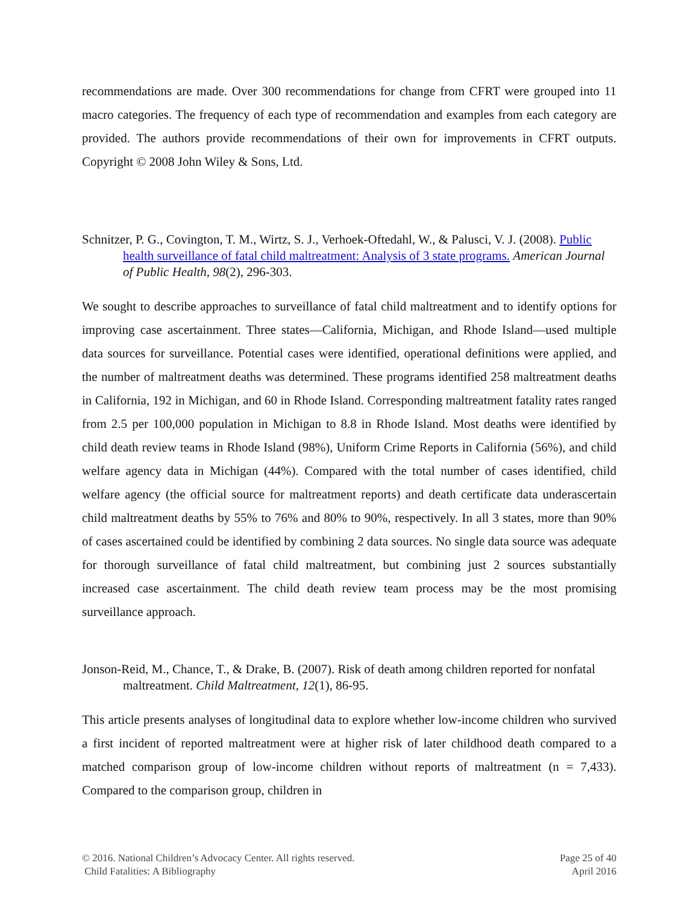recommendations are made. Over 300 recommendations for change from CFRT were grouped into 11 macro categories. The frequency of each type of recommendation and examples from each category are provided. The authors provide recommendations of their own for improvements in CFRT outputs. Copyright © 2008 John Wiley & Sons, Ltd.
Schnitzer, P. G., Covington, T. M., Wirtz, S. J., Verhoek-Oftedahl, W., & Palusci, V. J. (2008). Public health surveillance of fatal child maltreatment: Analysis of 3 state programs. American Journal of Public Health, 98(2), 296-303.
We sought to describe approaches to surveillance of fatal child maltreatment and to identify options for improving case ascertainment. Three states—California, Michigan, and Rhode Island—used multiple data sources for surveillance. Potential cases were identified, operational definitions were applied, and the number of maltreatment deaths was determined. These programs identified 258 maltreatment deaths in California, 192 in Michigan, and 60 in Rhode Island. Corresponding maltreatment fatality rates ranged from 2.5 per 100,000 population in Michigan to 8.8 in Rhode Island. Most deaths were identified by child death review teams in Rhode Island (98%), Uniform Crime Reports in California (56%), and child welfare agency data in Michigan (44%). Compared with the total number of cases identified, child welfare agency (the official source for maltreatment reports) and death certificate data underascertain child maltreatment deaths by 55% to 76% and 80% to 90%, respectively. In all 3 states, more than 90% of cases ascertained could be identified by combining 2 data sources. No single data source was adequate for thorough surveillance of fatal child maltreatment, but combining just 2 sources substantially increased case ascertainment. The child death review team process may be the most promising surveillance approach.
Jonson-Reid, M., Chance, T., & Drake, B. (2007). Risk of death among children reported for nonfatal maltreatment. Child Maltreatment, 12(1), 86-95.
This article presents analyses of longitudinal data to explore whether low-income children who survived a first incident of reported maltreatment were at higher risk of later childhood death compared to a matched comparison group of low-income children without reports of maltreatment (n = 7,433). Compared to the comparison group, children in
© 2016. National Children’s Advocacy Center. All rights reserved.
Child Fatalities: A Bibliography
Page 25 of 40
April 2016